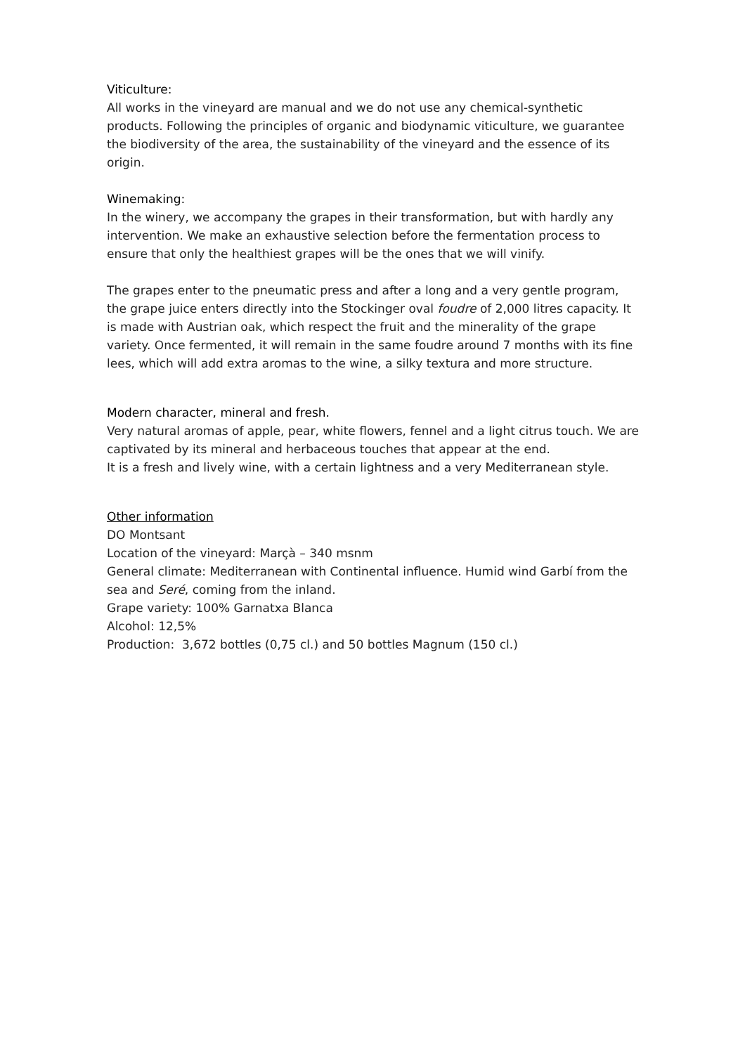Viticulture:
All works in the vineyard are manual and we do not use any chemical-synthetic products. Following the principles of organic and biodynamic viticulture, we guarantee the biodiversity of the area, the sustainability of the vineyard and the essence of its origin.
Winemaking:
In the winery, we accompany the grapes in their transformation, but with hardly any intervention. We make an exhaustive selection before the fermentation process to ensure that only the healthiest grapes will be the ones that we will vinify.
The grapes enter to the pneumatic press and after a long and a very gentle program, the grape juice enters directly into the Stockinger oval foudre of 2,000 litres capacity. It is made with Austrian oak, which respect the fruit and the minerality of the grape variety. Once fermented, it will remain in the same foudre around 7 months with its fine lees, which will add extra aromas to the wine, a silky textura and more structure.
Modern character, mineral and fresh.
Very natural aromas of apple, pear, white flowers, fennel and a light citrus touch. We are captivated by its mineral and herbaceous touches that appear at the end.
It is a fresh and lively wine, with a certain lightness and a very Mediterranean style.
Other information
DO Montsant
Location of the vineyard: Marçà – 340 msnm
General climate: Mediterranean with Continental influence. Humid wind Garbí from the sea and Seré, coming from the inland.
Grape variety: 100% Garnatxa Blanca
Alcohol: 12,5%
Production: 3,672 bottles (0,75 cl.) and 50 bottles Magnum (150 cl.)